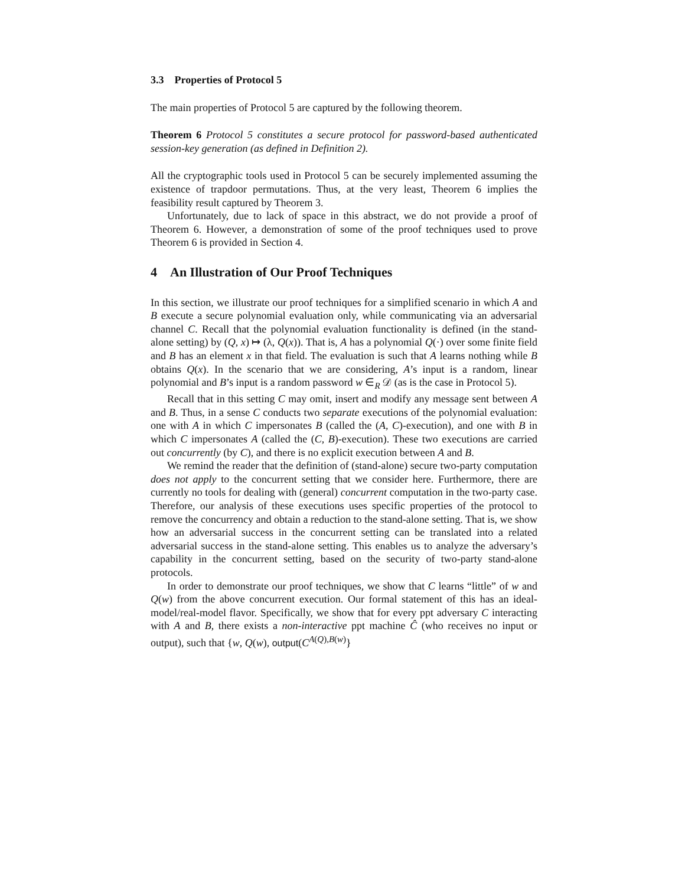3.3 Properties of Protocol 5
The main properties of Protocol 5 are captured by the following theorem.
Theorem 6 Protocol 5 constitutes a secure protocol for password-based authenticated session-key generation (as defined in Definition 2).
All the cryptographic tools used in Protocol 5 can be securely implemented assuming the existence of trapdoor permutations. Thus, at the very least, Theorem 6 implies the feasibility result captured by Theorem 3.
Unfortunately, due to lack of space in this abstract, we do not provide a proof of Theorem 6. However, a demonstration of some of the proof techniques used to prove Theorem 6 is provided in Section 4.
4 An Illustration of Our Proof Techniques
In this section, we illustrate our proof techniques for a simplified scenario in which A and B execute a secure polynomial evaluation only, while communicating via an adversarial channel C. Recall that the polynomial evaluation functionality is defined (in the stand-alone setting) by (Q, x) ↦ (λ, Q(x)). That is, A has a polynomial Q(·) over some finite field and B has an element x in that field. The evaluation is such that A learns nothing while B obtains Q(x). In the scenario that we are considering, A’s input is a random, linear polynomial and B’s input is a random password w ∈<sub>R</sub> 𝒟 (as is the case in Protocol 5).
Recall that in this setting C may omit, insert and modify any message sent between A and B. Thus, in a sense C conducts two separate executions of the polynomial evaluation: one with A in which C impersonates B (called the (A, C)-execution), and one with B in which C impersonates A (called the (C, B)-execution). These two executions are carried out concurrently (by C), and there is no explicit execution between A and B.
We remind the reader that the definition of (stand-alone) secure two-party computation does not apply to the concurrent setting that we consider here. Furthermore, there are currently no tools for dealing with (general) concurrent computation in the two-party case. Therefore, our analysis of these executions uses specific properties of the protocol to remove the concurrency and obtain a reduction to the stand-alone setting. That is, we show how an adversarial success in the concurrent setting can be translated into a related adversarial success in the stand-alone setting. This enables us to analyze the adversary’s capability in the concurrent setting, based on the security of two-party stand-alone protocols.
In order to demonstrate our proof techniques, we show that C learns “little” of w and Q(w) from the above concurrent execution. Our formal statement of this has an ideal-model/real-model flavor. Specifically, we show that for every ppt adversary C interacting with A and B, there exists a non-interactive ppt machine Ĉ (who receives no input or output), such that {w, Q(w), output(C<sup>A(Q),B(w)</sup>}